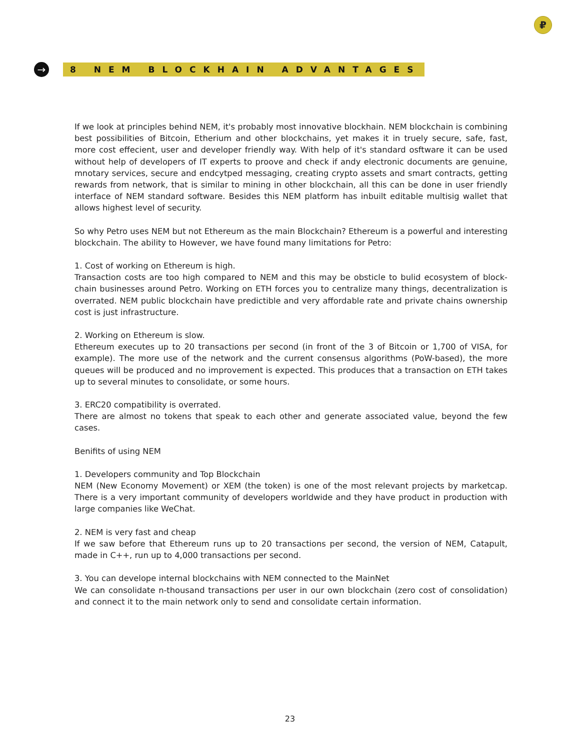₽
→
8 NEM BLOCKHAIN ADVANTAGES
If we look at principles behind NEM, it's probably most innovative blockhain. NEM blockchain is combining best possibilities of Bitcoin, Etherium and other blockchains, yet makes it in truely secure, safe, fast, more cost effecient, user and developer friendly way. With help of it's standard osftware it can be used without help of developers of IT experts to proove and check if andy electronic documents are genuine, mnotary services, secure and endcytped messaging, creating crypto assets and smart contracts, getting rewards from network, that is similar to mining in other blockchain, all this can be done in user friendly interface of NEM standard software. Besides this NEM platform has inbuilt editable multisig wallet that allows highest level of security.
So why Petro uses NEM but not Ethereum as the main Blockchain? Ethereum is a powerful and interesting blockchain. The ability to However, we have found many limitations for Petro:
1. Cost of working on Ethereum is high.
Transaction costs are too high compared to NEM and this may be obsticle to bulid ecosystem of block-chain businesses around Petro. Working on ETH forces you to centralize many things, decentralization is overrated. NEM public blockchain have predictible and very affordable rate and private chains ownership cost is just infrastructure.
2. Working on Ethereum is slow.
Ethereum executes up to 20 transactions per second (in front of the 3 of Bitcoin or 1,700 of VISA, for example). The more use of the network and the current consensus algorithms (PoW-based), the more queues will be produced and no improvement is expected. This produces that a transaction on ETH takes up to several minutes to consolidate, or some hours.
3. ERC20 compatibility is overrated.
There are almost no tokens that speak to each other and generate associated value, beyond the few cases.
Benifits of using NEM
1. Developers community and Top Blockchain
NEM (New Economy Movement) or XEM (the token) is one of the most relevant projects by marketcap. There is a very important community of developers worldwide and they have product in production with large companies like WeChat.
2. NEM is very fast and cheap
If we saw before that Ethereum runs up to 20 transactions per second, the version of NEM, Catapult, made in C++, run up to 4,000 transactions per second.
3. You can develope internal blockchains with NEM connected to the MainNet
We can consolidate n-thousand transactions per user in our own blockchain (zero cost of consolidation) and connect it to the main network only to send and consolidate certain information.
23